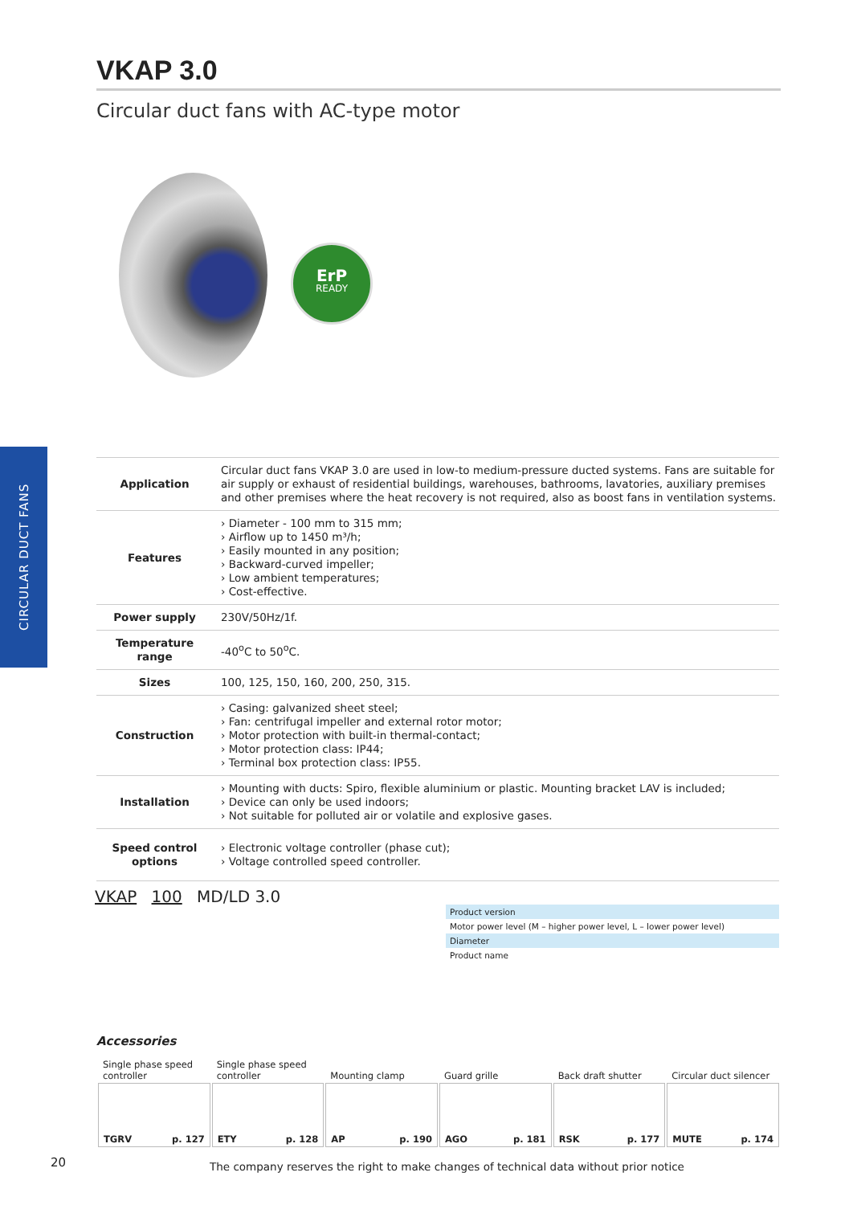CIRCULAR DUCT FANS
VKAP 3.0
Circular duct fans with AC-type motor
ErP
READY
| Application | Circular duct fans VKAP 3.0 are used in low-to medium-pressure ducted systems. Fans are suitable for air supply or exhaust of residential buildings, warehouses, bathrooms, lavatories, auxiliary premises and other premises where the heat recovery is not required, also as boost fans in ventilation systems. |
| Features | › Diameter - 100 mm to 315 mm; › Airflow up to 1450 m³/h; › Easily mounted in any position; › Backward-curved impeller; › Low ambient temperatures; › Cost-effective. |
| Power supply | 230V/50Hz/1f. |
| Temperature range | -40<sup>o</sup>C to 50<sup>o</sup>C. |
| Sizes | 100, 125, 150, 160, 200, 250, 315. |
| Construction | › Casing: galvanized sheet steel; › Fan: centrifugal impeller and external rotor motor; › Motor protection with built-in thermal-contact; › Motor protection class: IP44; › Terminal box protection class: IP55. |
| Installation | › Mounting with ducts: Spiro, flexible aluminium or plastic. Mounting bracket LAV is included; › Device can only be used indoors; › Not suitable for polluted air or volatile and explosive gases. |
| Speed control options | › Electronic voltage controller (phase cut); › Voltage controlled speed controller. |
VKAP 100 MD/LD 3.0
Product version
Motor power level (M – higher power level, L – lower power level)
Diameter
Product name
Accessories
| Single phase speed controller | Single phase speed controller | Mounting clamp | Guard grille | Back draft shutter | Circular duct silencer |
| --- | --- | --- | --- | --- | --- |
| TGRV p. 127 | ETY p. 128 | AP p. 190 | AGO p. 181 | RSK p. 177 | MUTE p. 174 |
20
The company reserves the right to make changes of technical data without prior notice